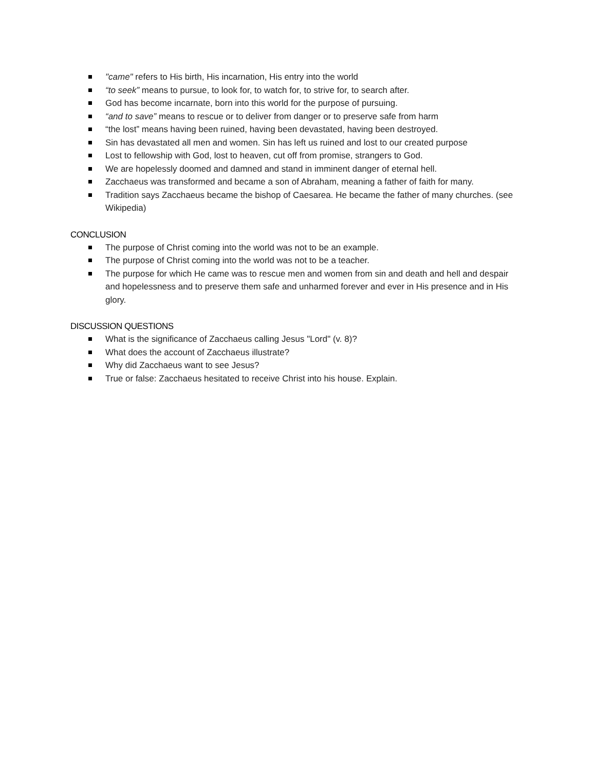"came" refers to His birth, His incarnation, His entry into the world
“to seek” means to pursue, to look for, to watch for, to strive for, to search after.
God has become incarnate, born into this world for the purpose of pursuing.
“and to save” means to rescue or to deliver from danger or to preserve safe from harm
“the lost” means having been ruined, having been devastated, having been destroyed.
Sin has devastated all men and women. Sin has left us ruined and lost to our created purpose
Lost to fellowship with God, lost to heaven, cut off from promise, strangers to God.
We are hopelessly doomed and damned and stand in imminent danger of eternal hell.
Zacchaeus was transformed and became a son of Abraham, meaning a father of faith for many.
Tradition says Zacchaeus became the bishop of Caesarea. He became the father of many churches. (see Wikipedia)
CONCLUSION
The purpose of Christ coming into the world was not to be an example.
The purpose of Christ coming into the world was not to be a teacher.
The purpose for which He came was to rescue men and women from sin and death and hell and despair and hopelessness and to preserve them safe and unharmed forever and ever in His presence and in His glory.
DISCUSSION QUESTIONS
What is the significance of Zacchaeus calling Jesus "Lord" (v. 8)?
What does the account of Zacchaeus illustrate?
Why did Zacchaeus want to see Jesus?
True or false: Zacchaeus hesitated to receive Christ into his house. Explain.